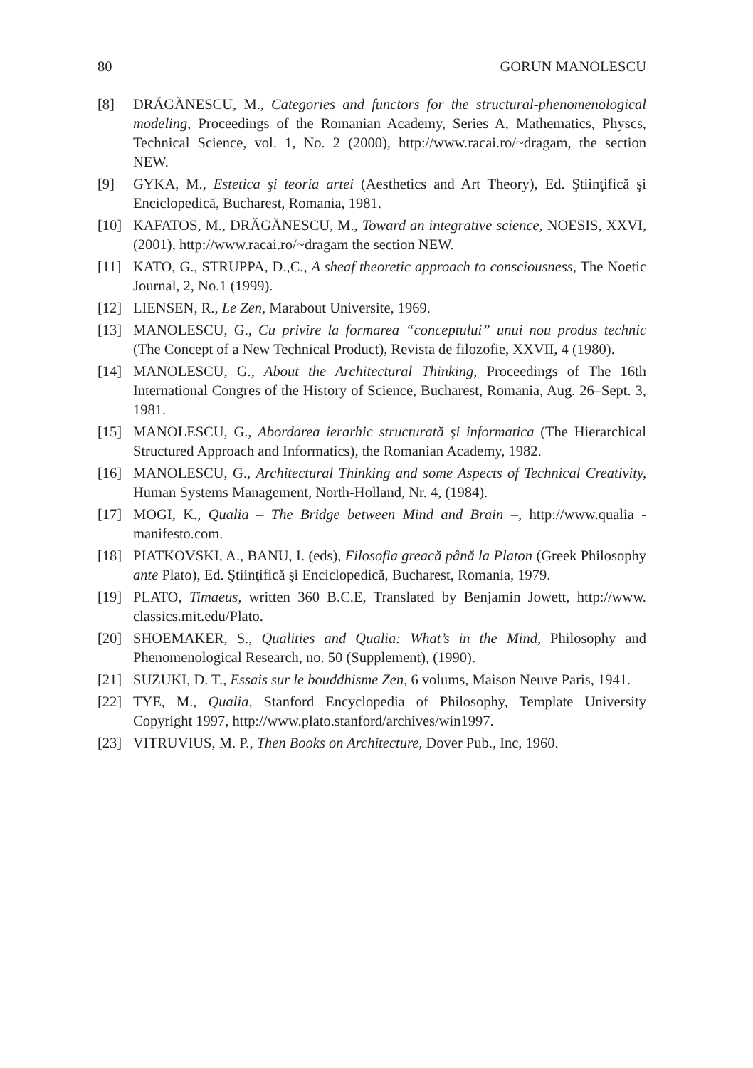80 GORUN MANOLESCU
[8] DRĂGĂNESCU, M., Categories and functors for the structural-phenomenological modeling, Proceedings of the Romanian Academy, Series A, Mathematics, Physcs, Technical Science, vol. 1, No. 2 (2000), http://www.racai.ro/~dragam, the section NEW.
[9] GYKA, M., Estetica şi teoria artei (Aesthetics and Art Theory), Ed. Ştiinţifică şi Enciclopedică, Bucharest, Romania, 1981.
[10] KAFATOS, M., DRĂGĂNESCU, M., Toward an integrative science, NOESIS, XXVI, (2001), http://www.racai.ro/~dragam the section NEW.
[11] KATO, G., STRUPPA, D.,C., A sheaf theoretic approach to consciousness, The Noetic Journal, 2, No.1 (1999).
[12] LIENSEN, R., Le Zen, Marabout Universite, 1969.
[13] MANOLESCU, G., Cu privire la formarea “conceptului” unui nou produs technic (The Concept of a New Technical Product), Revista de filozofie, XXVII, 4 (1980).
[14] MANOLESCU, G., About the Architectural Thinking, Proceedings of The 16th International Congres of the History of Science, Bucharest, Romania, Aug. 26–Sept. 3, 1981.
[15] MANOLESCU, G., Abordarea ierarhic structurată şi informatica (The Hierarchical Structured Approach and Informatics), the Romanian Academy, 1982.
[16] MANOLESCU, G., Architectural Thinking and some Aspects of Technical Creativity, Human Systems Management, North-Holland, Nr. 4, (1984).
[17] MOGI, K., Qualia – The Bridge between Mind and Brain –, http://www.qualia -manifesto.com.
[18] PIATKOVSKI, A., BANU, I. (eds), Filosofia greacă până la Platon (Greek Philosophy ante Plato), Ed. Ştiinţifică şi Enciclopedică, Bucharest, Romania, 1979.
[19] PLATO, Timaeus, written 360 B.C.E, Translated by Benjamin Jowett, http://www. classics.mit.edu/Plato.
[20] SHOEMAKER, S., Qualities and Qualia: What’s in the Mind, Philosophy and Phenomenological Research, no. 50 (Supplement), (1990).
[21] SUZUKI, D. T., Essais sur le bouddhisme Zen, 6 volums, Maison Neuve Paris, 1941.
[22] TYE, M., Qualia, Stanford Encyclopedia of Philosophy, Template University Copyright 1997, http://www.plato.stanford/archives/win1997.
[23] VITRUVIUS, M. P., Then Books on Architecture, Dover Pub., Inc, 1960.